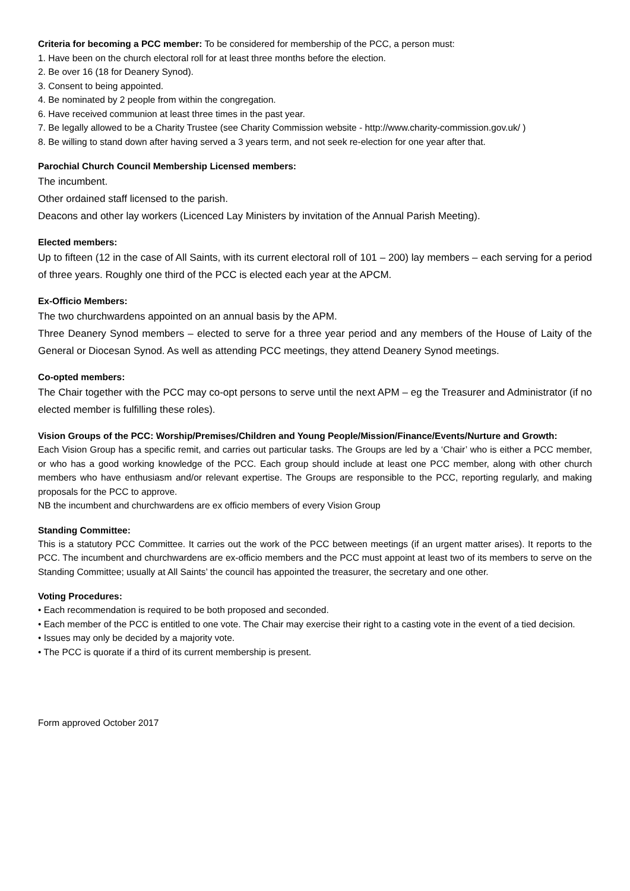Criteria for becoming a PCC member: To be considered for membership of the PCC, a person must:
1. Have been on the church electoral roll for at least three months before the election.
2. Be over 16 (18 for Deanery Synod).
3. Consent to being appointed.
4. Be nominated by 2 people from within the congregation.
6. Have received communion at least three times in the past year.
7. Be legally allowed to be a Charity Trustee (see Charity Commission website - http://www.charity-commission.gov.uk/ )
8. Be willing to stand down after having served a 3 years term, and not seek re-election for one year after that.
Parochial Church Council Membership Licensed members:
The incumbent.
Other ordained staff licensed to the parish.
Deacons and other lay workers (Licenced Lay Ministers by invitation of the Annual Parish Meeting).
Elected members:
Up to fifteen (12 in the case of All Saints, with its current electoral roll of 101 – 200) lay members – each serving for a period of three years. Roughly one third of the PCC is elected each year at the APCM.
Ex-Officio Members:
The two churchwardens appointed on an annual basis by the APM.
Three Deanery Synod members – elected to serve for a three year period and any members of the House of Laity of the General or Diocesan Synod. As well as attending PCC meetings, they attend Deanery Synod meetings.
Co-opted members:
The Chair together with the PCC may co-opt persons to serve until the next APM – eg the Treasurer and Administrator (if no elected member is fulfilling these roles).
Vision Groups of the PCC: Worship/Premises/Children and Young People/Mission/Finance/Events/Nurture and Growth:
Each Vision Group has a specific remit, and carries out particular tasks. The Groups are led by a ‘Chair’ who is either a PCC member, or who has a good working knowledge of the PCC. Each group should include at least one PCC member, along with other church members who have enthusiasm and/or relevant expertise. The Groups are responsible to the PCC, reporting regularly, and making proposals for the PCC to approve.
NB the incumbent and churchwardens are ex officio members of every Vision Group
Standing Committee:
This is a statutory PCC Committee. It carries out the work of the PCC between meetings (if an urgent matter arises). It reports to the PCC. The incumbent and churchwardens are ex-officio members and the PCC must appoint at least two of its members to serve on the Standing Committee; usually at All Saints’ the council has appointed the treasurer, the secretary and one other.
Voting Procedures:
• Each recommendation is required to be both proposed and seconded.
• Each member of the PCC is entitled to one vote. The Chair may exercise their right to a casting vote in the event of a tied decision.
• Issues may only be decided by a majority vote.
• The PCC is quorate if a third of its current membership is present.
Form approved October 2017